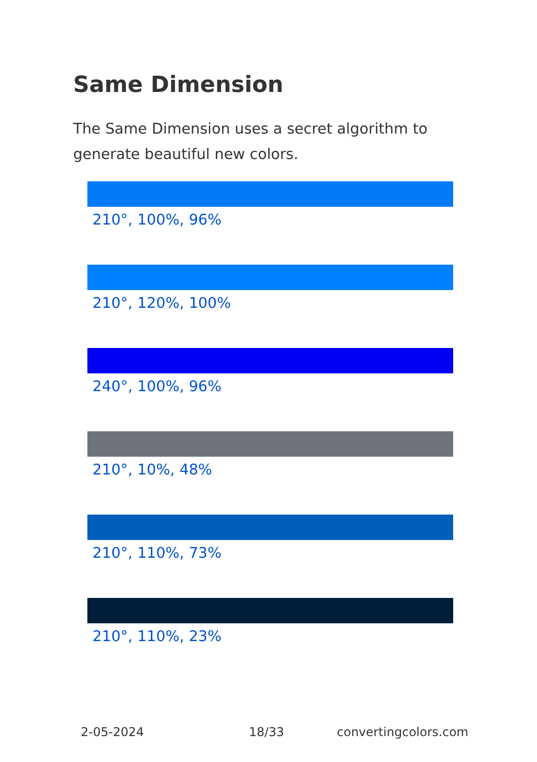Same Dimension
The Same Dimension uses a secret algorithm to generate beautiful new colors.
210°, 100%, 96%
210°, 120%, 100%
240°, 100%, 96%
210°, 10%, 48%
210°, 110%, 73%
210°, 110%, 23%
2-05-2024 18/33 convertingcolors.com